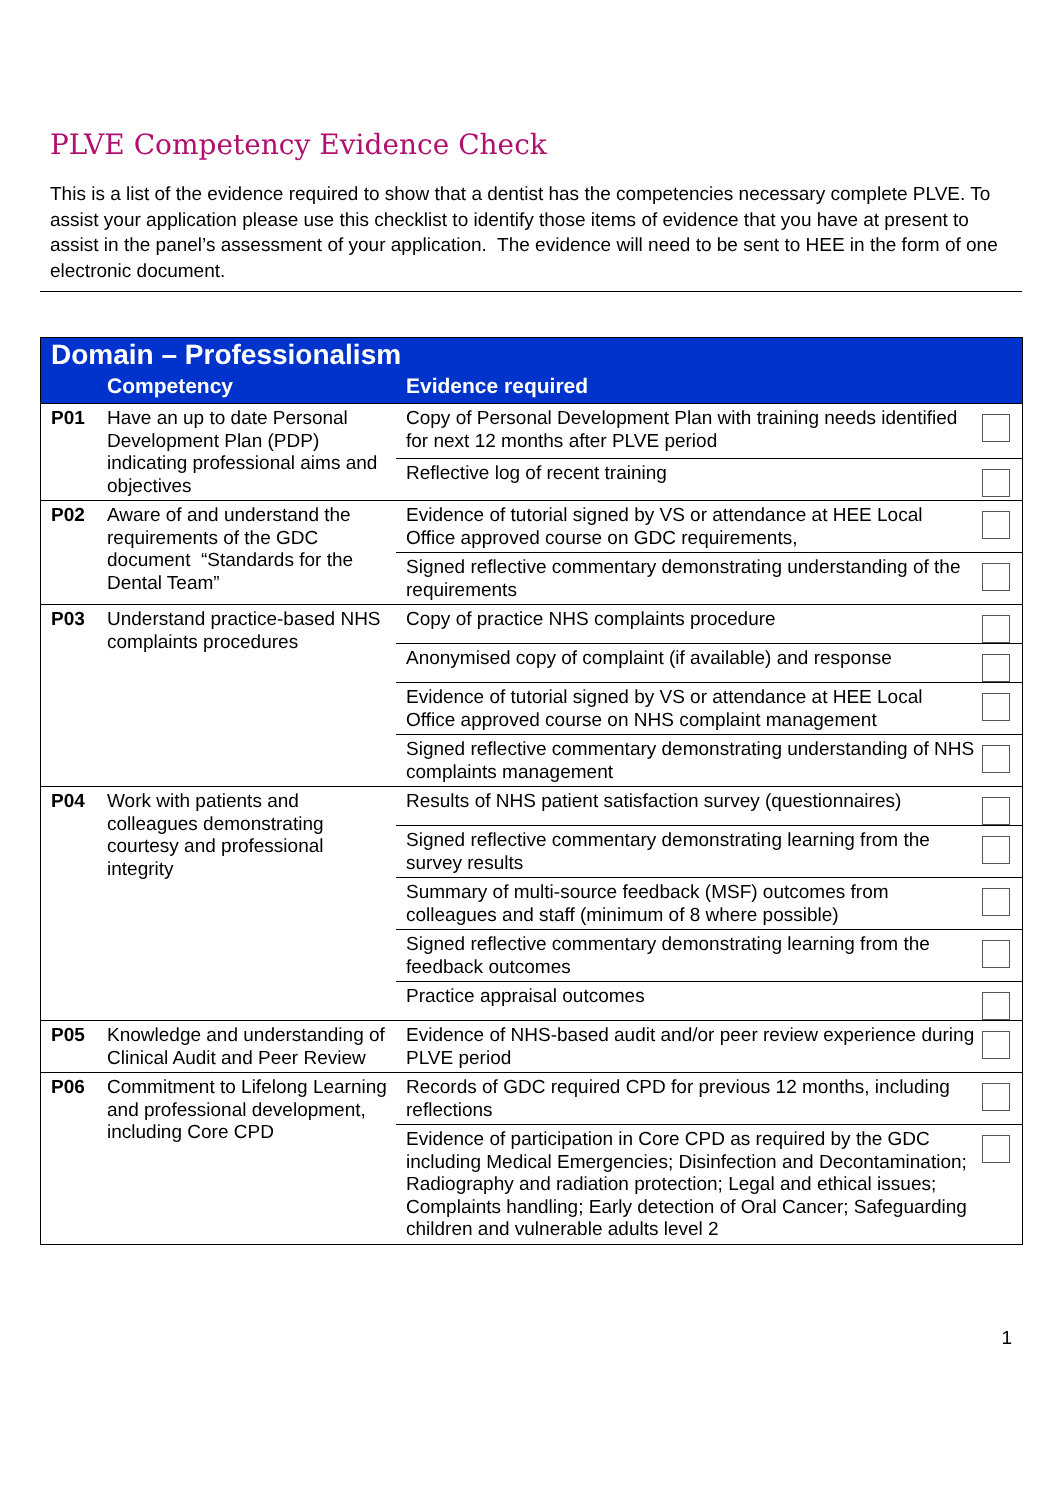PLVE Competency Evidence Check
This is a list of the evidence required to show that a dentist has the competencies necessary complete PLVE. To assist your application please use this checklist to identify those items of evidence that you have at present to assist in the panel’s assessment of your application. The evidence will need to be sent to HEE in the form of one electronic document.
| Domain – Professionalism | | | |
| | Competency | Evidence required | |
| P01 | Have an up to date Personal Development Plan (PDP) indicating professional aims and objectives | Copy of Personal Development Plan with training needs identified for next 12 months after PLVE period | |
| | | Reflective log of recent training | |
| P02 | Aware of and understand the requirements of the GDC document “Standards for the Dental Team” | Evidence of tutorial signed by VS or attendance at HEE Local Office approved course on GDC requirements, | |
| | | Signed reflective commentary demonstrating understanding of the requirements | |
| P03 | Understand practice-based NHS complaints procedures | Copy of practice NHS complaints procedure | |
| | | Anonymised copy of complaint (if available) and response | |
| | | Evidence of tutorial signed by VS or attendance at HEE Local Office approved course on NHS complaint management | |
| | | Signed reflective commentary demonstrating understanding of NHS complaints management | |
| P04 | Work with patients and colleagues demonstrating courtesy and professional integrity | Results of NHS patient satisfaction survey (questionnaires) | |
| | | Signed reflective commentary demonstrating learning from the survey results | |
| | | Summary of multi-source feedback (MSF) outcomes from colleagues and staff (minimum of 8 where possible) | |
| | | Signed reflective commentary demonstrating learning from the feedback outcomes | |
| | | Practice appraisal outcomes | |
| P05 | Knowledge and understanding of Clinical Audit and Peer Review | Evidence of NHS-based audit and/or peer review experience during PLVE period | |
| P06 | Commitment to Lifelong Learning and professional development, including Core CPD | Records of GDC required CPD for previous 12 months, including reflections | |
| | | Evidence of participation in Core CPD as required by the GDC including Medical Emergencies; Disinfection and Decontamination; Radiography and radiation protection; Legal and ethical issues; Complaints handling; Early detection of Oral Cancer; Safeguarding children and vulnerable adults level 2 | |
1